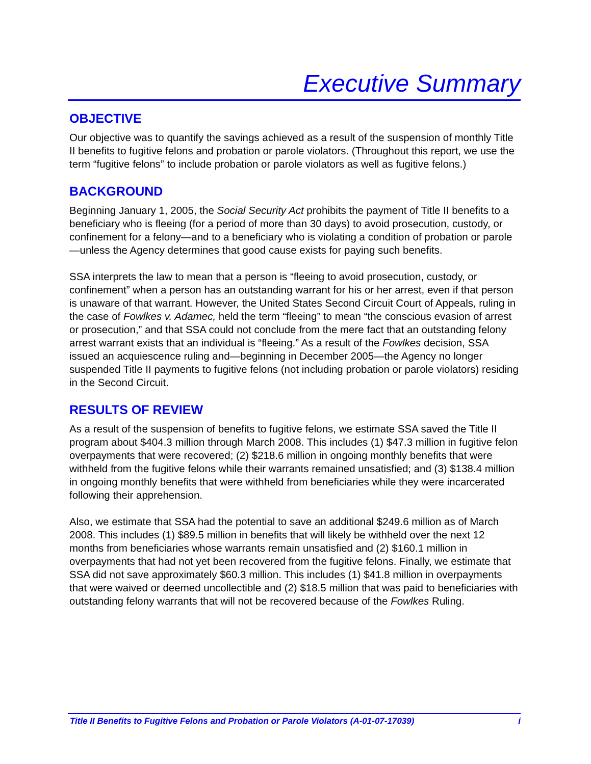Executive Summary
OBJECTIVE
Our objective was to quantify the savings achieved as a result of the suspension of monthly Title II benefits to fugitive felons and probation or parole violators. (Throughout this report, we use the term “fugitive felons” to include probation or parole violators as well as fugitive felons.)
BACKGROUND
Beginning January 1, 2005, the Social Security Act prohibits the payment of Title II benefits to a beneficiary who is fleeing (for a period of more than 30 days) to avoid prosecution, custody, or confinement for a felony—and to a beneficiary who is violating a condition of probation or parole—unless the Agency determines that good cause exists for paying such benefits.
SSA interprets the law to mean that a person is “fleeing to avoid prosecution, custody, or confinement” when a person has an outstanding warrant for his or her arrest, even if that person is unaware of that warrant. However, the United States Second Circuit Court of Appeals, ruling in the case of Fowlkes v. Adamec, held the term “fleeing” to mean “the conscious evasion of arrest or prosecution,” and that SSA could not conclude from the mere fact that an outstanding felony arrest warrant exists that an individual is “fleeing.” As a result of the Fowlkes decision, SSA issued an acquiescence ruling and—beginning in December 2005—the Agency no longer suspended Title II payments to fugitive felons (not including probation or parole violators) residing in the Second Circuit.
RESULTS OF REVIEW
As a result of the suspension of benefits to fugitive felons, we estimate SSA saved the Title II program about $404.3 million through March 2008. This includes (1) $47.3 million in fugitive felon overpayments that were recovered; (2) $218.6 million in ongoing monthly benefits that were withheld from the fugitive felons while their warrants remained unsatisfied; and (3) $138.4 million in ongoing monthly benefits that were withheld from beneficiaries while they were incarcerated following their apprehension.
Also, we estimate that SSA had the potential to save an additional $249.6 million as of March 2008. This includes (1) $89.5 million in benefits that will likely be withheld over the next 12 months from beneficiaries whose warrants remain unsatisfied and (2) $160.1 million in overpayments that had not yet been recovered from the fugitive felons. Finally, we estimate that SSA did not save approximately $60.3 million. This includes (1) $41.8 million in overpayments that were waived or deemed uncollectible and (2) $18.5 million that was paid to beneficiaries with outstanding felony warrants that will not be recovered because of the Fowlkes Ruling.
Title II Benefits to Fugitive Felons and Probation or Parole Violators (A-01-07-17039) i